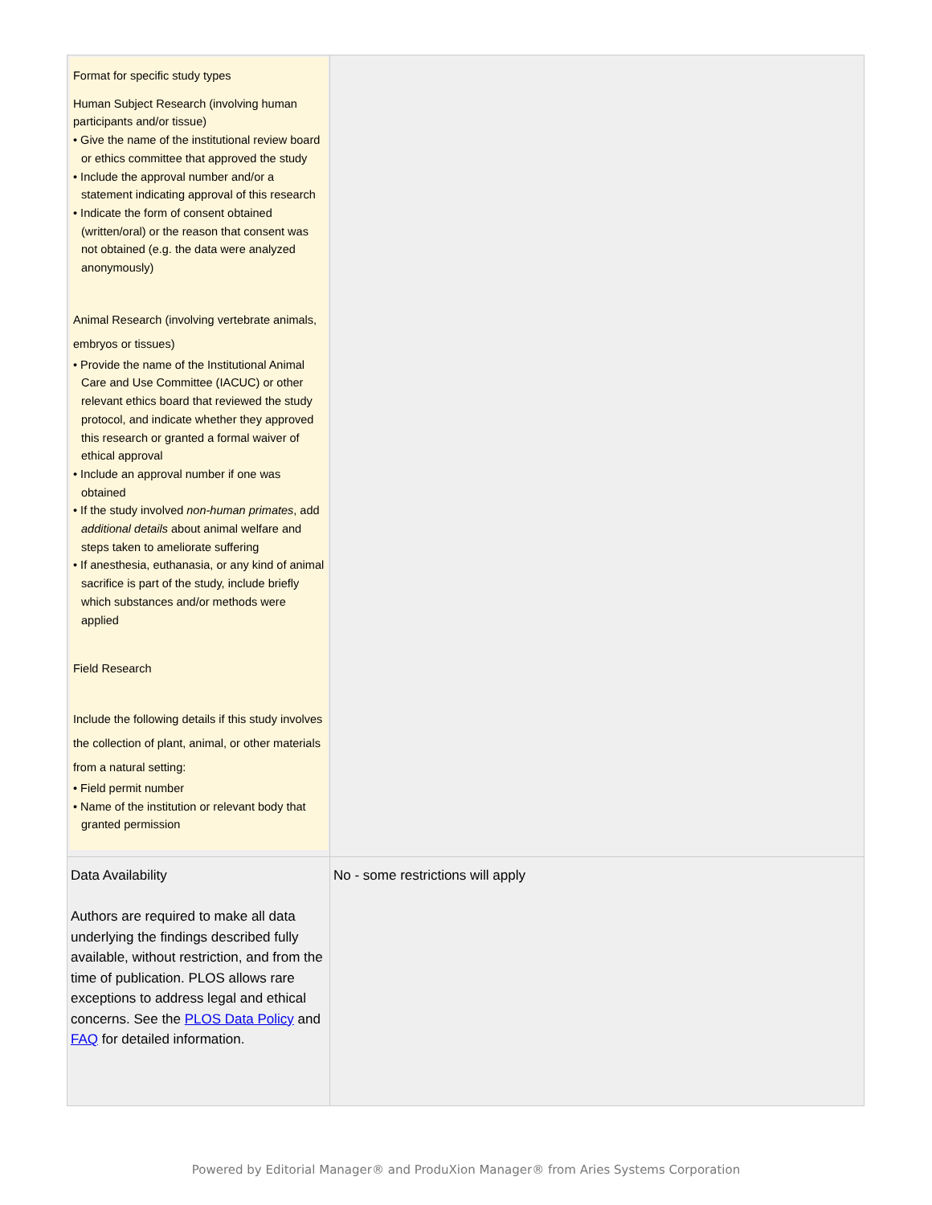| Format for specific study types Human Subject Research (involving human participants and/or tissue) • Give the name of the institutional review board or ethics committee that approved the study • Include the approval number and/or a statement indicating approval of this research • Indicate the form of consent obtained (written/oral) or the reason that consent was not obtained (e.g. the data were analyzed anonymously) Animal Research (involving vertebrate animals, embryos or tissues) • Provide the name of the Institutional Animal Care and Use Committee (IACUC) or other relevant ethics board that reviewed the study protocol, and indicate whether they approved this research or granted a formal waiver of ethical approval • Include an approval number if one was obtained • If the study involved non-human primates , add additional details about animal welfare and steps taken to ameliorate suffering • If anesthesia, euthanasia, or any kind of animal sacrifice is part of the study, include briefly which substances and/or methods were applied Field Research Include the following details if this study involves the collection of plant, animal, or other materials from a natural setting: • Field permit number • Name of the institution or relevant body that granted permission | |
| Data Availability Authors are required to make all data underlying the findings described fully available, without restriction, and from the time of publication. PLOS allows rare exceptions to address legal and ethical concerns. See the PLOS Data Policy and FAQ for detailed information. | No - some restrictions will apply |
Powered by Editorial Manager® and ProduXion Manager® from Aries Systems Corporation